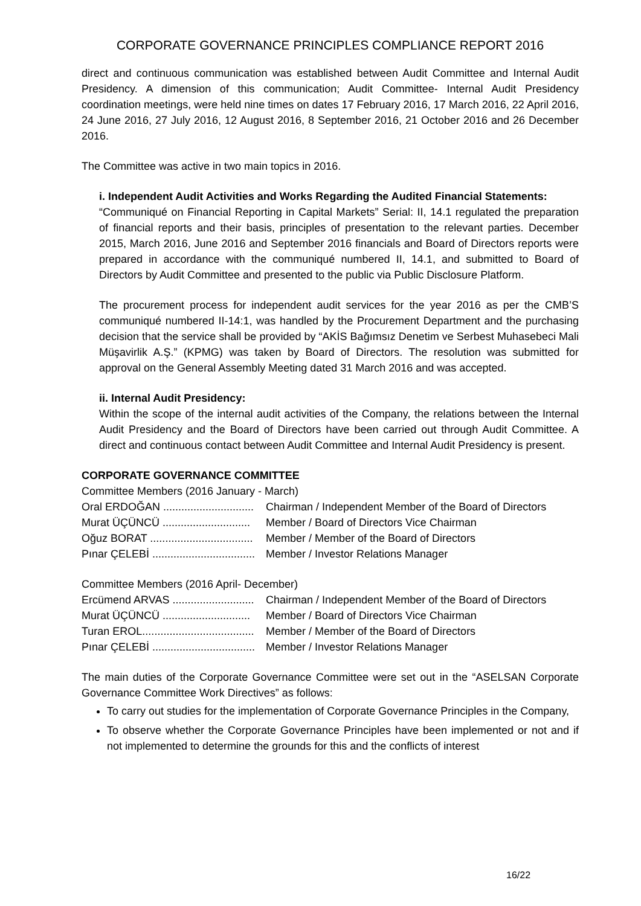CORPORATE GOVERNANCE PRINCIPLES COMPLIANCE REPORT 2016
direct and continuous communication was established between Audit Committee and Internal Audit Presidency. A dimension of this communication; Audit Committee- Internal Audit Presidency coordination meetings, were held nine times on dates 17 February 2016, 17 March 2016, 22 April 2016, 24 June 2016, 27 July 2016, 12 August 2016, 8 September 2016, 21 October 2016 and 26 December 2016.
The Committee was active in two main topics in 2016.
i. Independent Audit Activities and Works Regarding the Audited Financial Statements:
“Communiqué on Financial Reporting in Capital Markets” Serial: II, 14.1 regulated the preparation of financial reports and their basis, principles of presentation to the relevant parties. December 2015, March 2016, June 2016 and September 2016 financials and Board of Directors reports were prepared in accordance with the communiqué numbered II, 14.1, and submitted to Board of Directors by Audit Committee and presented to the public via Public Disclosure Platform.
The procurement process for independent audit services for the year 2016 as per the CMB’S communiqué numbered II-14:1, was handled by the Procurement Department and the purchasing decision that the service shall be provided by “AKİS Bağımsız Denetim ve Serbest Muhasebeci Mali Müşavirlik A.Ş.” (KPMG) was taken by Board of Directors. The resolution was submitted for approval on the General Assembly Meeting dated 31 March 2016 and was accepted.
ii. Internal Audit Presidency:
Within the scope of the internal audit activities of the Company, the relations between the Internal Audit Presidency and the Board of Directors have been carried out through Audit Committee. A direct and continuous contact between Audit Committee and Internal Audit Presidency is present.
CORPORATE GOVERNANCE COMMITTEE
Committee Members (2016 January - March)
Oral ERDOĞAN .............................. Chairman / Independent Member of the Board of Directors
Murat ÜÇÜNCÜ ............................. Member / Board of Directors Vice Chairman
Oğuz BORAT .................................. Member / Member of the Board of Directors
Pınar ÇELEBİ .................................. Member / Investor Relations Manager
Committee Members (2016 April- December)
Ercümend ARVAS ........................... Chairman / Independent Member of the Board of Directors
Murat ÜÇÜNCÜ ............................. Member / Board of Directors Vice Chairman
Turan EROL..................................... Member / Member of the Board of Directors
Pınar ÇELEBİ .................................. Member / Investor Relations Manager
The main duties of the Corporate Governance Committee were set out in the “ASELSAN Corporate Governance Committee Work Directives” as follows:
To carry out studies for the implementation of Corporate Governance Principles in the Company,
To observe whether the Corporate Governance Principles have been implemented or not and if not implemented to determine the grounds for this and the conflicts of interest
16/22